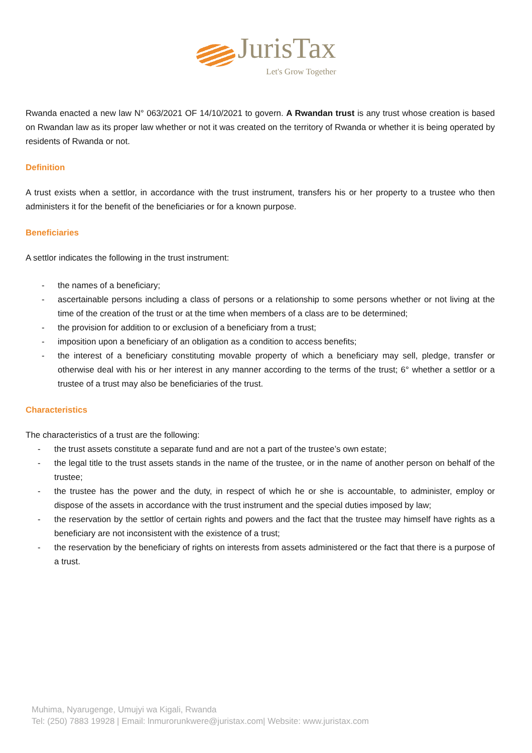JurisTax
Let's Grow Together
Rwanda enacted a new law N° 063/2021 OF 14/10/2021 to govern. A Rwandan trust is any trust whose creation is based on Rwandan law as its proper law whether or not it was created on the territory of Rwanda or whether it is being operated by residents of Rwanda or not.
Definition
A trust exists when a settlor, in accordance with the trust instrument, transfers his or her property to a trustee who then administers it for the benefit of the beneficiaries or for a known purpose.
Beneficiaries
A settlor indicates the following in the trust instrument:
- the names of a beneficiary;
- ascertainable persons including a class of persons or a relationship to some persons whether or not living at the time of the creation of the trust or at the time when members of a class are to be determined;
- the provision for addition to or exclusion of a beneficiary from a trust;
- imposition upon a beneficiary of an obligation as a condition to access benefits;
- the interest of a beneficiary constituting movable property of which a beneficiary may sell, pledge, transfer or otherwise deal with his or her interest in any manner according to the terms of the trust; 6° whether a settlor or a trustee of a trust may also be beneficiaries of the trust.
Characteristics
The characteristics of a trust are the following:
- the trust assets constitute a separate fund and are not a part of the trustee’s own estate;
- the legal title to the trust assets stands in the name of the trustee, or in the name of another person on behalf of the trustee;
- the trustee has the power and the duty, in respect of which he or she is accountable, to administer, employ or dispose of the assets in accordance with the trust instrument and the special duties imposed by law;
- the reservation by the settlor of certain rights and powers and the fact that the trustee may himself have rights as a beneficiary are not inconsistent with the existence of a trust;
- the reservation by the beneficiary of rights on interests from assets administered or the fact that there is a purpose of a trust.
Muhima, Nyarugenge, Umujyi wa Kigali, Rwanda
Tel: (250) 7883 19928 | Email: lnmurorunkwere@juristax.com| Website: www.juristax.com